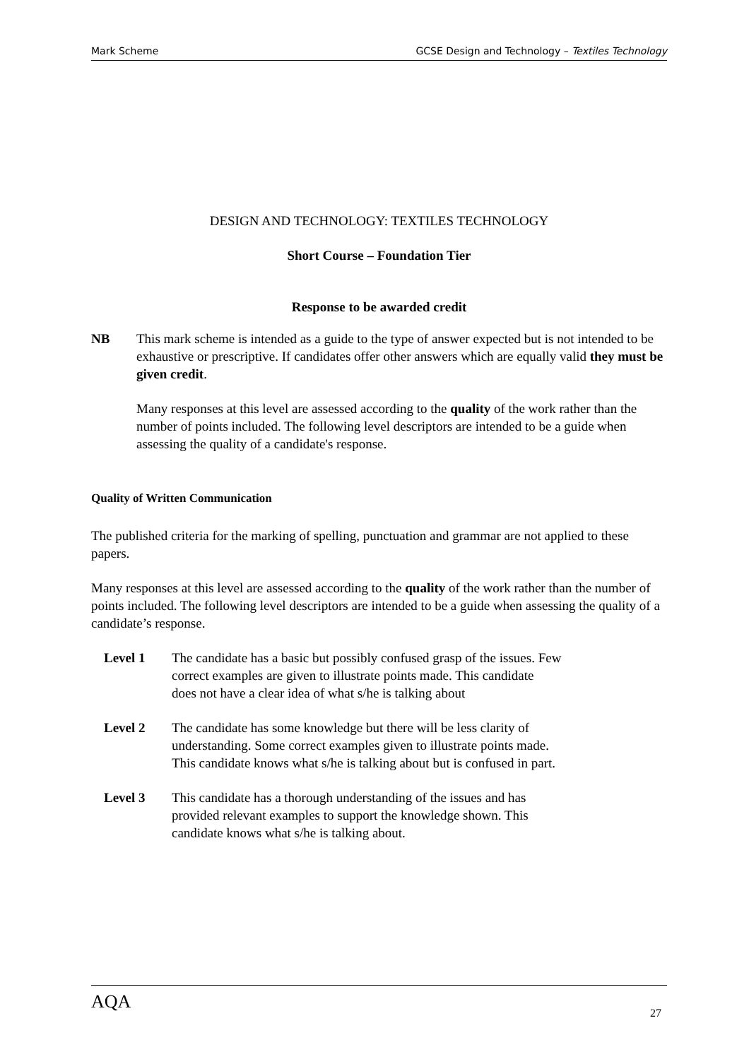Mark Scheme GCSE Design and Technology – Textiles Technology
DESIGN AND TECHNOLOGY: TEXTILES TECHNOLOGY
Short Course – Foundation Tier
Response to be awarded credit
NB This mark scheme is intended as a guide to the type of answer expected but is not intended to be exhaustive or prescriptive. If candidates offer other answers which are equally valid they must be given credit.
Many responses at this level are assessed according to the quality of the work rather than the number of points included. The following level descriptors are intended to be a guide when assessing the quality of a candidate's response.
Quality of Written Communication
The published criteria for the marking of spelling, punctuation and grammar are not applied to these papers.
Many responses at this level are assessed according to the quality of the work rather than the number of points included. The following level descriptors are intended to be a guide when assessing the quality of a candidate’s response.
Level 1 The candidate has a basic but possibly confused grasp of the issues. Few
correct examples are given to illustrate points made. This candidate
does not have a clear idea of what s/he is talking about
Level 2 The candidate has some knowledge but there will be less clarity of
understanding. Some correct examples given to illustrate points made.
This candidate knows what s/he is talking about but is confused in part.
Level 3 This candidate has a thorough understanding of the issues and has
provided relevant examples to support the knowledge shown. This
candidate knows what s/he is talking about.
AQA 27